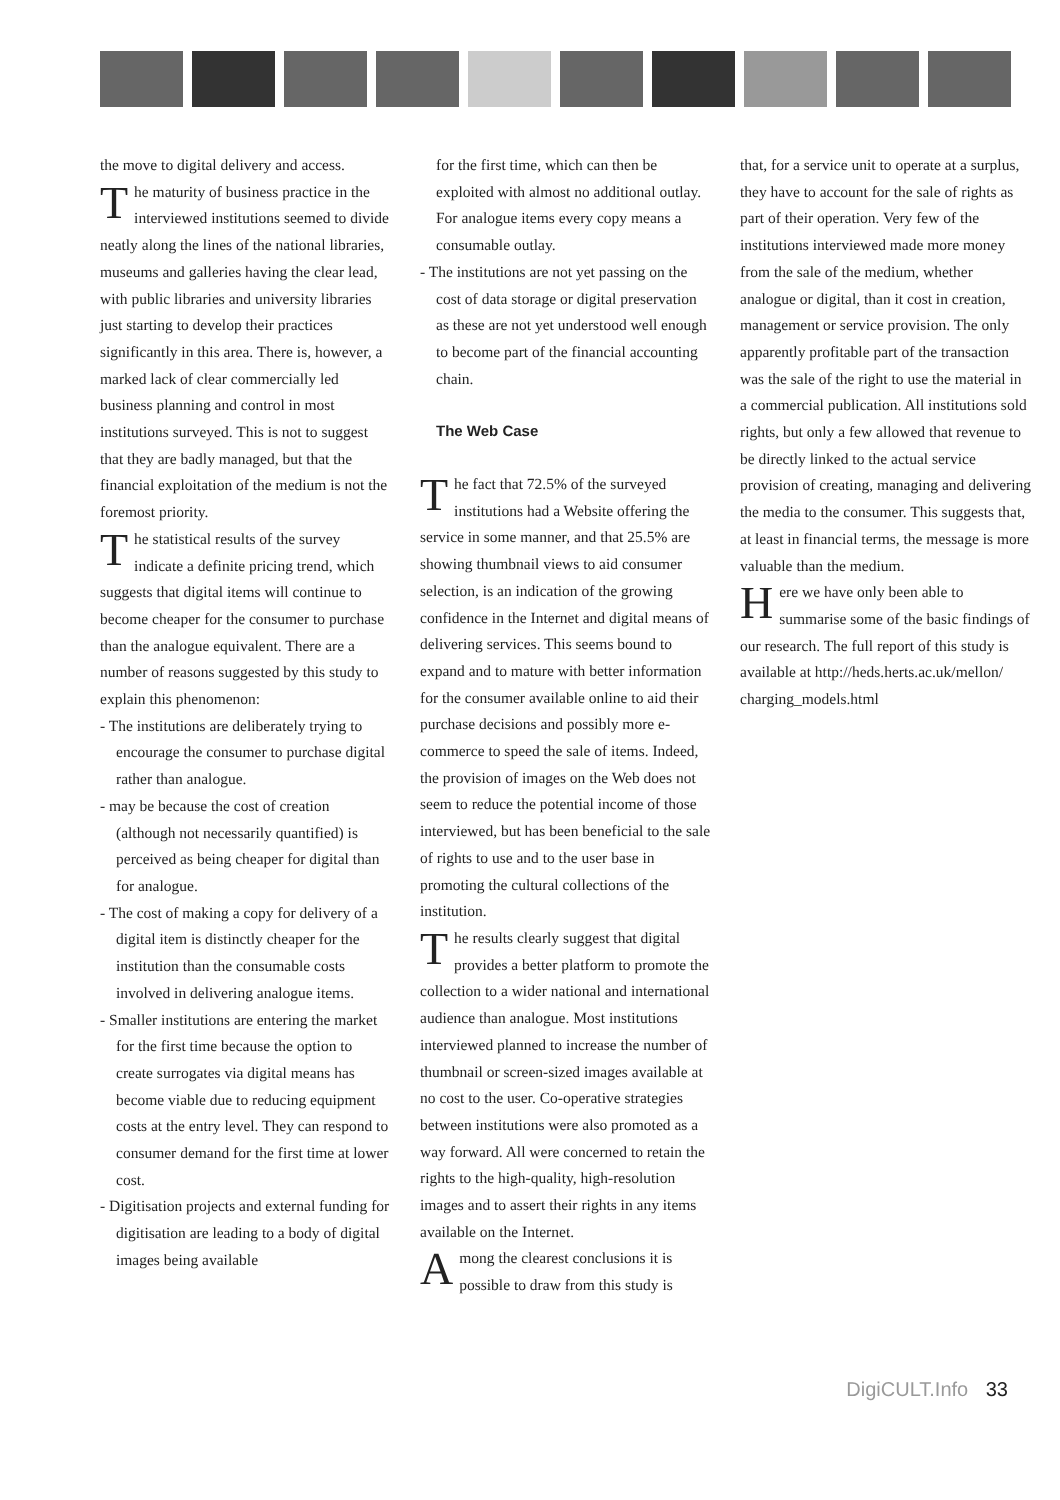the move to digital delivery and access.
The maturity of business practice in the interviewed institutions seemed to divide neatly along the lines of the national libraries, museums and galleries having the clear lead, with public libraries and university libraries just starting to develop their practices significantly in this area. There is, however, a marked lack of clear commercially led business planning and control in most institutions surveyed. This is not to suggest that they are badly managed, but that the financial exploitation of the medium is not the foremost priority.
The statistical results of the survey indicate a definite pricing trend, which suggests that digital items will continue to become cheaper for the consumer to purchase than the analogue equivalent. There are a number of reasons suggested by this study to explain this phenomenon:
- The institutions are deliberately trying to encourage the consumer to purchase digital rather than analogue.
- may be because the cost of creation (although not necessarily quantified) is perceived as being cheaper for digital than for analogue.
- The cost of making a copy for delivery of a digital item is distinctly cheaper for the institution than the consumable costs involved in delivering analogue items.
- Smaller institutions are entering the market for the first time because the option to create surrogates via digital means has become viable due to reducing equipment costs at the entry level. They can respond to consumer demand for the first time at lower cost.
- Digitisation projects and external funding for digitisation are leading to a body of digital images being available
for the first time, which can then be exploited with almost no additional outlay. For analogue items every copy means a consumable outlay.
- The institutions are not yet passing on the cost of data storage or digital preservation as these are not yet understood well enough to become part of the financial accounting chain.
The Web Case
The fact that 72.5% of the surveyed institutions had a Website offering the service in some manner, and that 25.5% are showing thumbnail views to aid consumer selection, is an indication of the growing confidence in the Internet and digital means of delivering services. This seems bound to expand and to mature with better information for the consumer available online to aid their purchase decisions and possibly more e-commerce to speed the sale of items. Indeed, the provision of images on the Web does not seem to reduce the potential income of those interviewed, but has been beneficial to the sale of rights to use and to the user base in promoting the cultural collections of the institution.
The results clearly suggest that digital provides a better platform to promote the collection to a wider national and international audience than analogue. Most institutions interviewed planned to increase the number of thumbnail or screen-sized images available at no cost to the user. Co-operative strategies between institutions were also promoted as a way forward. All were concerned to retain the rights to the high-quality, high-resolution images and to assert their rights in any items available on the Internet.
Among the clearest conclusions it is possible to draw from this study is
that, for a service unit to operate at a surplus, they have to account for the sale of rights as part of their operation. Very few of the institutions interviewed made more money from the sale of the medium, whether analogue or digital, than it cost in creation, management or service provision. The only apparently profitable part of the transaction was the sale of the right to use the material in a commercial publication. All institutions sold rights, but only a few allowed that revenue to be directly linked to the actual service provision of creating, managing and delivering the media to the consumer. This suggests that, at least in financial terms, the message is more valuable than the medium.
Here we have only been able to summarise some of the basic findings of our research. The full report of this study is available at http://heds.herts.ac.uk/mellon/ charging_models.html
DigiCULT.Info 33